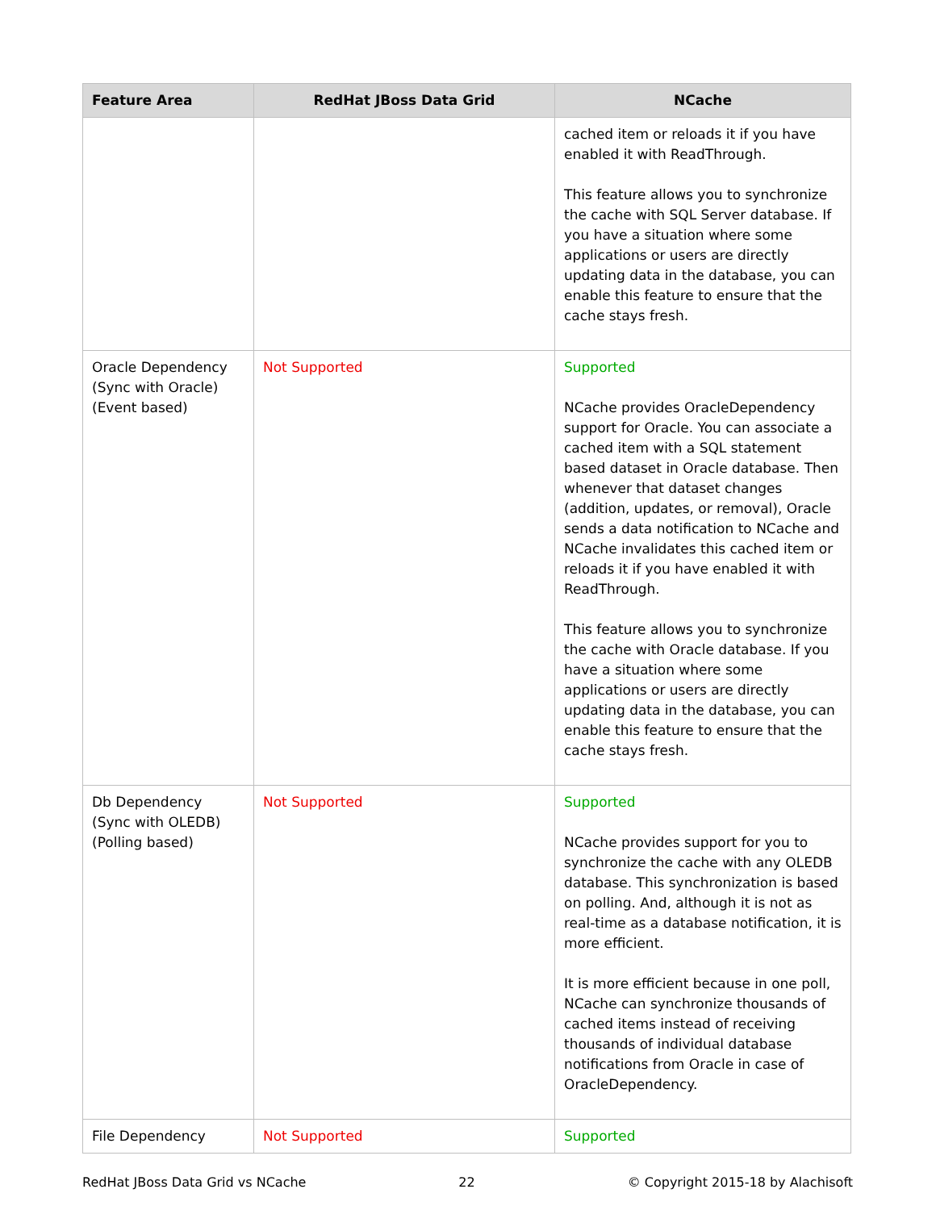| Feature Area | RedHat JBoss Data Grid | NCache |
| --- | --- | --- |
| | | cached item or reloads it if you have enabled it with ReadThrough. This feature allows you to synchronize the cache with SQL Server database. If you have a situation where some applications or users are directly updating data in the database, you can enable this feature to ensure that the cache stays fresh. |
| Oracle Dependency (Sync with Oracle) (Event based) | Not Supported | Supported NCache provides OracleDependency support for Oracle. You can associate a cached item with a SQL statement based dataset in Oracle database. Then whenever that dataset changes (addition, updates, or removal), Oracle sends a data notification to NCache and NCache invalidates this cached item or reloads it if you have enabled it with ReadThrough. This feature allows you to synchronize the cache with Oracle database. If you have a situation where some applications or users are directly updating data in the database, you can enable this feature to ensure that the cache stays fresh. |
| Db Dependency (Sync with OLEDB) (Polling based) | Not Supported | Supported NCache provides support for you to synchronize the cache with any OLEDB database. This synchronization is based on polling. And, although it is not as real-time as a database notification, it is more efficient. It is more efficient because in one poll, NCache can synchronize thousands of cached items instead of receiving thousands of individual database notifications from Oracle in case of OracleDependency. |
| File Dependency | Not Supported | Supported |
RedHat JBoss Data Grid vs NCache 22 © Copyright 2015-18 by Alachisoft